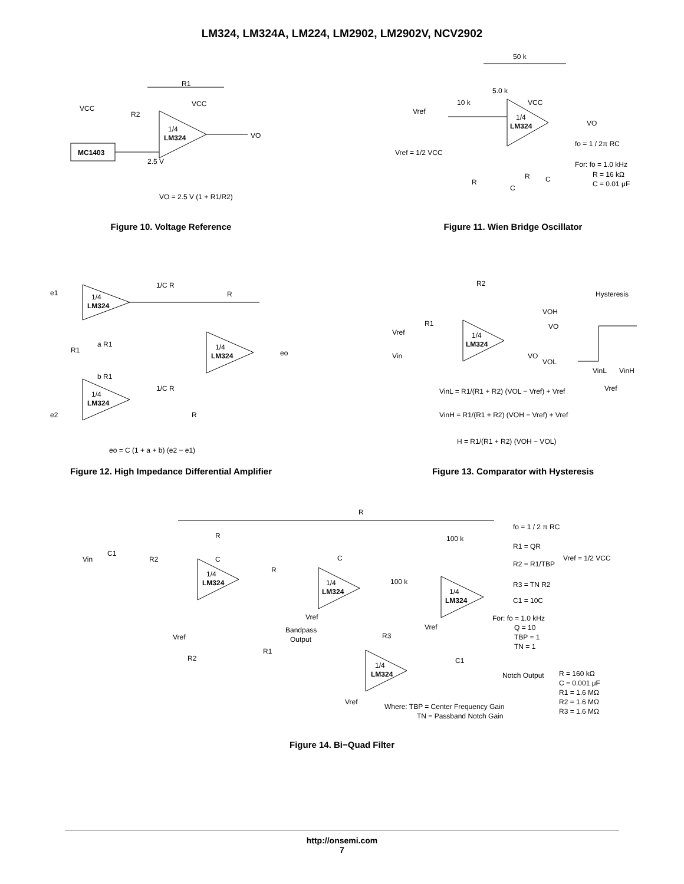LM324, LM324A, LM224, LM2902, LM2902V, NCV2902
MC1403
1/4
LM324
R1
R2
VCC
VCC
VO
2.5 V
VO = 2.5 V (1 + R1/R2)
Figure 10. Voltage Reference
1/4
LM324
50 k
5.0 k
10 k
Vref
VCC
VO
Vref = 1/2 VCC
fo = 1 / 2π RC
For: fo = 1.0 kHz
R = 16 kΩ
C = 0.01 μF
R
C
R
C
Figure 11. Wien Bridge Oscillator
1/4
LM324
1/4
LM324
1/4
LM324
e1
e2
eo
1/C R
R
a R1
R1
b R1
1/C R
R
eo = C (1 + a + b) (e2 − e1)
Figure 12. High Impedance Differential Amplifier
1/4
LM324
R2
R1
Vref
Vin
VO
Hysteresis
VOH
VO
VOL
VinL
VinH
Vref
VinL = R1/(R1 + R2) (VOL − Vref) + Vref
VinH = R1/(R1 + R2) (VOH − Vref) + Vref
H = R1/(R1 + R2) (VOH − VOL)
Figure 13. Comparator with Hysteresis
1/4
LM324
1/4
LM324
1/4
LM324
1/4
LM324
Vin
C1
R2
R
C
R
R
C
100 k
100 k
Vref
Vref
Vref
Vref
Bandpass
Output
R1
R2
R3
C1
Notch Output
fo = 1 / 2 π RC
R1 = QR
R2 = R1/TBP
Vref = 1/2 VCC
R3 = TN R2
C1 = 10C
For: fo = 1.0 kHz
Q = 10
TBP = 1
TN = 1
R = 160 kΩ
C = 0.001 μF
R1 = 1.6 MΩ
R2 = 1.6 MΩ
R3 = 1.6 MΩ
Where: TBP = Center Frequency Gain
TN = Passband Notch Gain
Figure 14. Bi−Quad Filter
http://onsemi.com
7